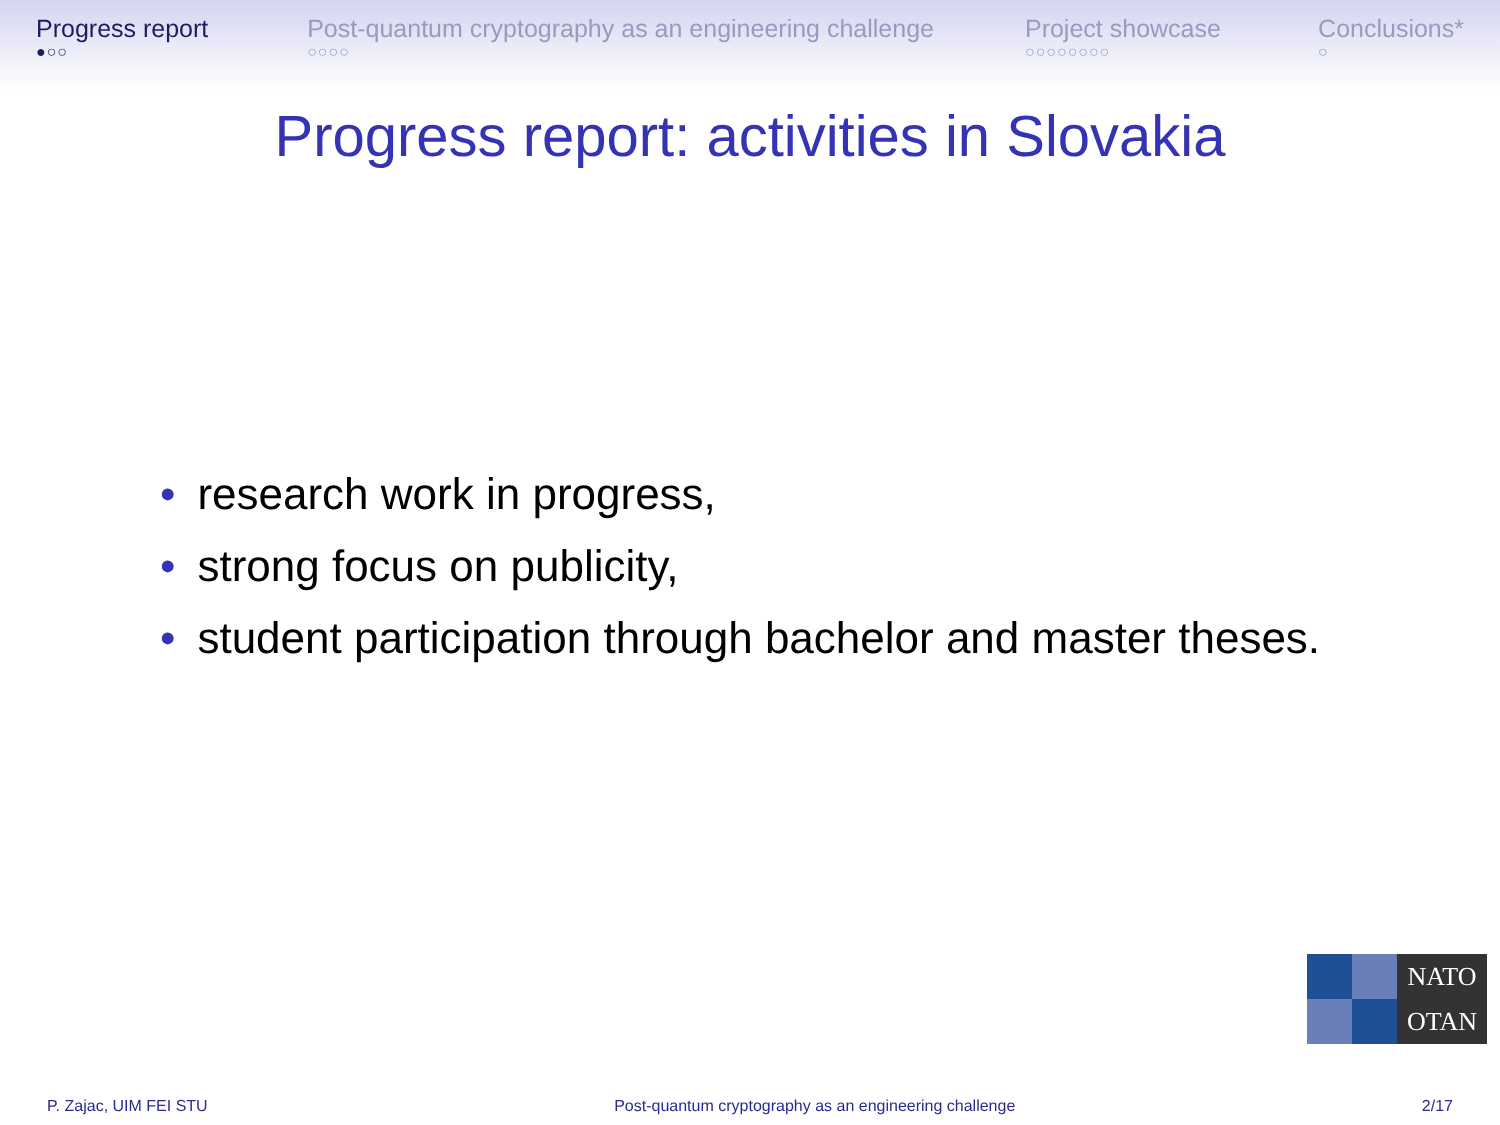Progress report
●○○
Post-quantum cryptography as an engineering challenge
○○○○
Project showcase
○○○○○○○○
Conclusions*
○
Progress report: activities in Slovakia
• research work in progress,
• strong focus on publicity,
• student participation through bachelor and master theses.
NATO
OTAN
P. Zajac, UIM FEI STU Post-quantum cryptography as an engineering challenge 2/17